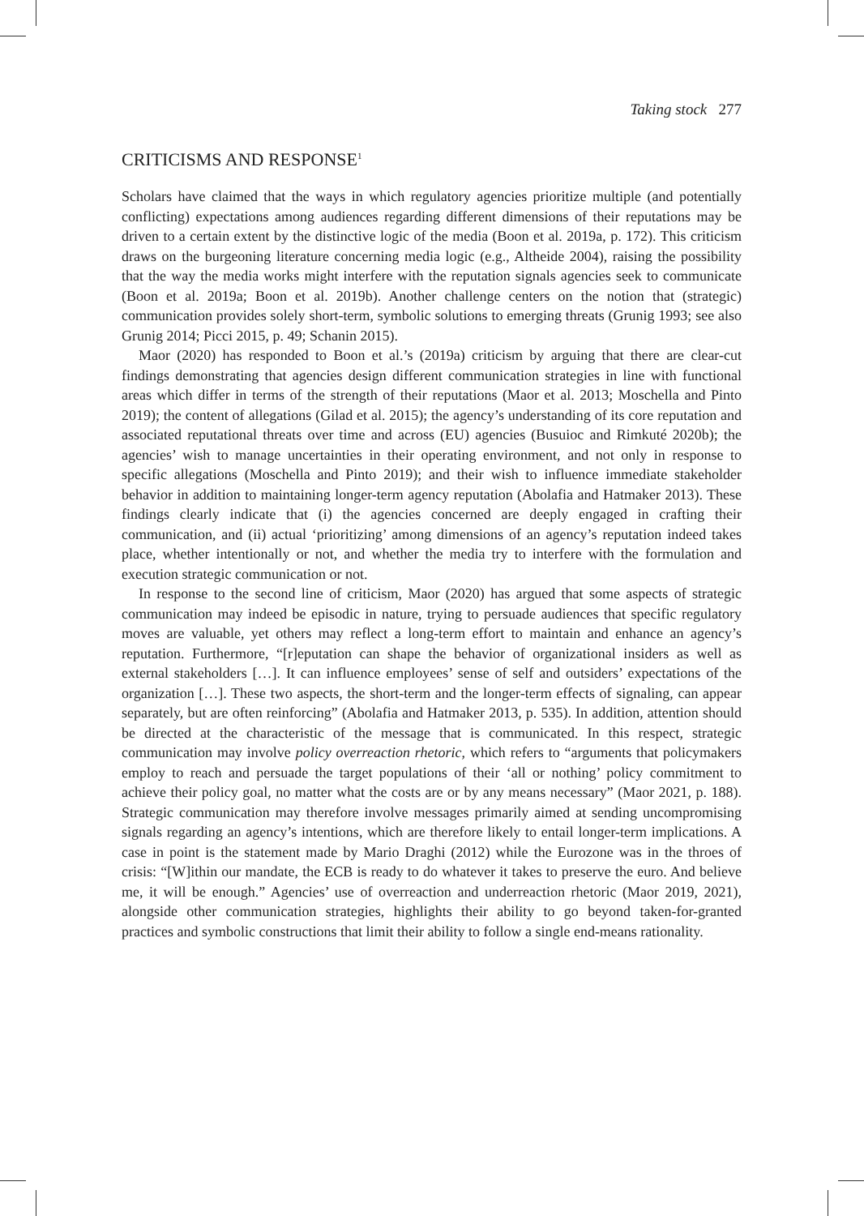Taking stock 277
CRITICISMS AND RESPONSE<sup>1</sup>
Scholars have claimed that the ways in which regulatory agencies prioritize multiple (and potentially conflicting) expectations among audiences regarding different dimensions of their reputations may be driven to a certain extent by the distinctive logic of the media (Boon et al. 2019a, p. 172). This criticism draws on the burgeoning literature concerning media logic (e.g., Altheide 2004), raising the possibility that the way the media works might interfere with the reputation signals agencies seek to communicate (Boon et al. 2019a; Boon et al. 2019b). Another challenge centers on the notion that (strategic) communication provides solely short-term, symbolic solutions to emerging threats (Grunig 1993; see also Grunig 2014; Picci 2015, p. 49; Schanin 2015).
Maor (2020) has responded to Boon et al.’s (2019a) criticism by arguing that there are clear-cut findings demonstrating that agencies design different communication strategies in line with functional areas which differ in terms of the strength of their reputations (Maor et al. 2013; Moschella and Pinto 2019); the content of allegations (Gilad et al. 2015); the agency’s understanding of its core reputation and associated reputational threats over time and across (EU) agencies (Busuioc and Rimkuté 2020b); the agencies’ wish to manage uncertainties in their operating environment, and not only in response to specific allegations (Moschella and Pinto 2019); and their wish to influence immediate stakeholder behavior in addition to maintaining longer-term agency reputation (Abolafia and Hatmaker 2013). These findings clearly indicate that (i) the agencies concerned are deeply engaged in crafting their communication, and (ii) actual ‘prioritizing’ among dimensions of an agency’s reputation indeed takes place, whether intentionally or not, and whether the media try to interfere with the formulation and execution strategic communication or not.
In response to the second line of criticism, Maor (2020) has argued that some aspects of strategic communication may indeed be episodic in nature, trying to persuade audiences that specific regulatory moves are valuable, yet others may reflect a long-term effort to maintain and enhance an agency’s reputation. Furthermore, “[r]eputation can shape the behavior of organizational insiders as well as external stakeholders […]. It can influence employees’ sense of self and outsiders’ expectations of the organization […]. These two aspects, the short-term and the longer-term effects of signaling, can appear separately, but are often reinforcing” (Abolafia and Hatmaker 2013, p. 535). In addition, attention should be directed at the characteristic of the message that is communicated. In this respect, strategic communication may involve policy overreaction rhetoric, which refers to “arguments that policymakers employ to reach and persuade the target populations of their ‘all or nothing’ policy commitment to achieve their policy goal, no matter what the costs are or by any means necessary” (Maor 2021, p. 188). Strategic communication may therefore involve messages primarily aimed at sending uncompromising signals regarding an agency’s intentions, which are therefore likely to entail longer-term implications. A case in point is the statement made by Mario Draghi (2012) while the Eurozone was in the throes of crisis: “[W]ithin our mandate, the ECB is ready to do whatever it takes to preserve the euro. And believe me, it will be enough.” Agencies’ use of overreaction and underreaction rhetoric (Maor 2019, 2021), alongside other communication strategies, highlights their ability to go beyond taken-for-granted practices and symbolic constructions that limit their ability to follow a single end-means rationality.